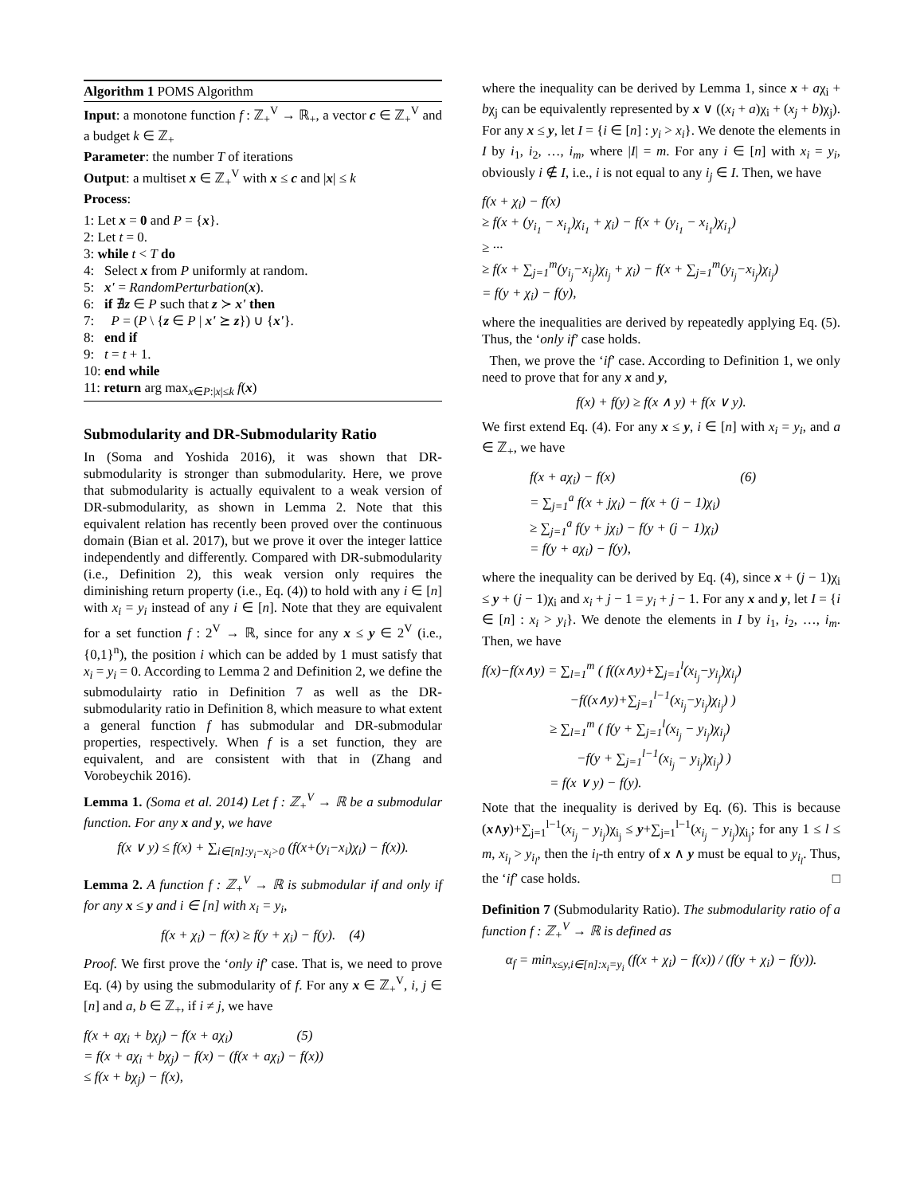Algorithm 1 POMS Algorithm
Input: a monotone function f : ℤ<sub>+</sub><sup>V</sup> → ℝ<sub>+</sub>, a vector c ∈ ℤ<sub>+</sub><sup>V</sup> and a budget k ∈ ℤ<sub>+</sub>
Parameter: the number T of iterations
Output: a multiset x ∈ ℤ<sub>+</sub><sup>V</sup> with x ≤ c and |x| ≤ k
Process:
1: Let x = 0 and P = {x}.
2: Let t = 0.
3: while t < T do
4: Select x from P uniformly at random.
5: x' = RandomPerturbation(x).
6: if ∄z ∈ P such that z ≻ x' then
7: P = (P \ {z ∈ P | x' ⪰ z}) ∪ {x'}.
8: end if
9: t = t + 1.
10: end while
11: return arg max<sub>x∈P:|x|≤k</sub> f(x)
Submodularity and DR-Submodularity Ratio
In (Soma and Yoshida 2016), it was shown that DR-submodularity is stronger than submodularity. Here, we prove that submodularity is actually equivalent to a weak version of DR-submodularity, as shown in Lemma 2. Note that this equivalent relation has recently been proved over the continuous domain (Bian et al. 2017), but we prove it over the integer lattice independently and differently. Compared with DR-submodularity (i.e., Definition 2), this weak version only requires the diminishing return property (i.e., Eq. (4)) to hold with any i ∈ [n] with x<sub>i</sub> = y<sub>i</sub> instead of any i ∈ [n]. Note that they are equivalent for a set function f : 2<sup>V</sup> → ℝ, since for any x ≤ y ∈ 2<sup>V</sup> (i.e., {0,1}<sup>n</sup>), the position i which can be added by 1 must satisfy that x<sub>i</sub> = y<sub>i</sub> = 0. According to Lemma 2 and Definition 2, we define the submodulairty ratio in Definition 7 as well as the DR-submodularity ratio in Definition 8, which measure to what extent a general function f has submodular and DR-submodular properties, respectively. When f is a set function, they are equivalent, and are consistent with that in (Zhang and Vorobeychik 2016).
Lemma 1. (Soma et al. 2014) Let f : ℤ<sub>+</sub><sup>V</sup> → ℝ be a submodular function. For any x and y, we have
f(x ∨ y) ≤ f(x) + ∑<sub>i∈[n]:y<sub>i</sub>−x<sub>i</sub>>0</sub> (f(x+(y<sub>i</sub>−x<sub>i</sub>)χ<sub>i</sub>) − f(x)).
Lemma 2. A function f : ℤ<sub>+</sub><sup>V</sup> → ℝ is submodular if and only if for any x ≤ y and i ∈ [n] with x<sub>i</sub> = y<sub>i</sub>,
f(x + χ<sub>i</sub>) − f(x) ≥ f(y + χ<sub>i</sub>) − f(y). (4)
Proof. We first prove the ‘only if’ case. That is, we need to prove Eq. (4) by using the submodularity of f. For any x ∈ ℤ<sub>+</sub><sup>V</sup>, i, j ∈ [n] and a, b ∈ ℤ<sub>+</sub>, if i ≠ j, we have
f(x + aχ<sub>i</sub> + bχ<sub>j</sub>) − f(x + aχ<sub>i</sub>) (5)
= f(x + aχ<sub>i</sub> + bχ<sub>j</sub>) − f(x) − (f(x + aχ<sub>i</sub>) − f(x))
≤ f(x + bχ<sub>j</sub>) − f(x),
where the inequality can be derived by Lemma 1, since x + aχ<sub>i</sub> + bχ<sub>j</sub> can be equivalently represented by x ∨ ((x<sub>i</sub> + a)χ<sub>i</sub> + (x<sub>j</sub> + b)χ<sub>j</sub>). For any x ≤ y, let I = {i ∈ [n] : y<sub>i</sub> > x<sub>i</sub>}. We denote the elements in I by i<sub>1</sub>, i<sub>2</sub>, …, i<sub>m</sub>, where |I| = m. For any i ∈ [n] with x<sub>i</sub> = y<sub>i</sub>, obviously i ∉ I, i.e., i is not equal to any i<sub>j</sub> ∈ I. Then, we have
f(x + χ<sub>i</sub>) − f(x)
≥ f(x + (y<sub>i<sub>1</sub></sub> − x<sub>i<sub>1</sub></sub>)χ<sub>i<sub>1</sub></sub> + χ<sub>i</sub>) − f(x + (y<sub>i<sub>1</sub></sub> − x<sub>i<sub>1</sub></sub>)χ<sub>i<sub>1</sub></sub>)
≥ ···
≥ f(x + ∑<sub>j=1</sub><sup>m</sup>(y<sub>i<sub>j</sub></sub>−x<sub>i<sub>j</sub></sub>)χ<sub>i<sub>j</sub></sub> + χ<sub>i</sub>) − f(x + ∑<sub>j=1</sub><sup>m</sup>(y<sub>i<sub>j</sub></sub>−x<sub>i<sub>j</sub></sub>)χ<sub>i<sub>j</sub></sub>)
= f(y + χ<sub>i</sub>) − f(y),
where the inequalities are derived by repeatedly applying Eq. (5). Thus, the ‘only if’ case holds.
Then, we prove the ‘if’ case. According to Definition 1, we only need to prove that for any x and y,
f(x) + f(y) ≥ f(x ∧ y) + f(x ∨ y).
We first extend Eq. (4). For any x ≤ y, i ∈ [n] with x<sub>i</sub> = y<sub>i</sub>, and a ∈ ℤ<sub>+</sub>, we have
f(x + aχ<sub>i</sub>) − f(x) (6)
= ∑<sub>j=1</sub><sup>a</sup> f(x + jχ<sub>i</sub>) − f(x + (j − 1)χ<sub>i</sub>)
≥ ∑<sub>j=1</sub><sup>a</sup> f(y + jχ<sub>i</sub>) − f(y + (j − 1)χ<sub>i</sub>)
= f(y + aχ<sub>i</sub>) − f(y),
where the inequality can be derived by Eq. (4), since x + (j − 1)χ<sub>i</sub> ≤ y + (j − 1)χ<sub>i</sub> and x<sub>i</sub> + j − 1 = y<sub>i</sub> + j − 1. For any x and y, let I = {i ∈ [n] : x<sub>i</sub> > y<sub>i</sub>}. We denote the elements in I by i<sub>1</sub>, i<sub>2</sub>, …, i<sub>m</sub>. Then, we have
f(x)−f(x∧y) = ∑<sub>l=1</sub><sup>m</sup> ( f((x∧y)+∑<sub>j=1</sub><sup>l</sup>(x<sub>i<sub>j</sub></sub>−y<sub>i<sub>j</sub></sub>)χ<sub>i<sub>j</sub></sub>)
−f((x∧y)+∑<sub>j=1</sub><sup>l−1</sup>(x<sub>i<sub>j</sub></sub>−y<sub>i<sub>j</sub></sub>)χ<sub>i<sub>j</sub></sub>) )
≥ ∑<sub>l=1</sub><sup>m</sup> ( f(y + ∑<sub>j=1</sub><sup>l</sup>(x<sub>i<sub>j</sub></sub> − y<sub>i<sub>j</sub></sub>)χ<sub>i<sub>j</sub></sub>)
−f(y + ∑<sub>j=1</sub><sup>l−1</sup>(x<sub>i<sub>j</sub></sub> − y<sub>i<sub>j</sub></sub>)χ<sub>i<sub>j</sub></sub>) )
= f(x ∨ y) − f(y).
Note that the inequality is derived by Eq. (6). This is because (x∧y)+∑<sub>j=1</sub><sup>l−1</sup>(x<sub>i<sub>j</sub></sub> − y<sub>i<sub>j</sub></sub>)χ<sub>i<sub>j</sub></sub> ≤ y+∑<sub>j=1</sub><sup>l−1</sup>(x<sub>i<sub>j</sub></sub> − y<sub>i<sub>j</sub></sub>)χ<sub>i<sub>j</sub></sub>; for any 1 ≤ l ≤ m, x<sub>i<sub>l</sub></sub> > y<sub>i<sub>l</sub></sub>, then the i<sub>l</sub>-th entry of x ∧ y must be equal to y<sub>i<sub>l</sub></sub>. Thus, the ‘if’ case holds. □
Definition 7 (Submodularity Ratio). The submodularity ratio of a function f : ℤ<sub>+</sub><sup>V</sup> → ℝ is defined as
α<sub>f</sub> = min<sub>x≤y,i∈[n]:x<sub>i</sub>=y<sub>i</sub></sub> (f(x + χ<sub>i</sub>) − f(x)) / (f(y + χ<sub>i</sub>) − f(y)).